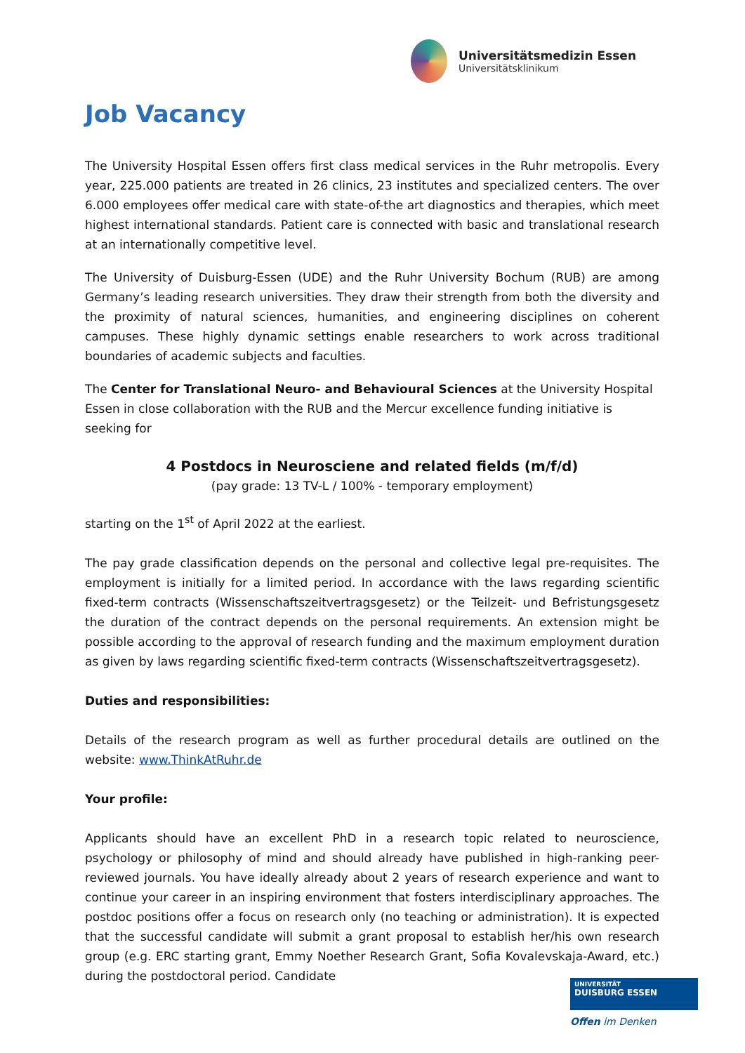Universitätsmedizin Essen
Universitätsklinikum
Job Vacancy
The University Hospital Essen offers first class medical services in the Ruhr metropolis. Every year, 225.000 patients are treated in 26 clinics, 23 institutes and specialized centers. The over 6.000 employees offer medical care with state-of-the art diagnostics and therapies, which meet highest international standards. Patient care is connected with basic and translational research at an internationally competitive level.
The University of Duisburg-Essen (UDE) and the Ruhr University Bochum (RUB) are among Germany’s leading research universities. They draw their strength from both the diversity and the proximity of natural sciences, humanities, and engineering disciplines on coherent campuses. These highly dynamic settings enable researchers to work across traditional boundaries of academic subjects and faculties.
The Center for Translational Neuro- and Behavioural Sciences at the University Hospital Essen in close collaboration with the RUB and the Mercur excellence funding initiative is seeking for
4 Postdocs in Neurosciene and related fields (m/f/d)
(pay grade: 13 TV-L / 100% - temporary employment)
starting on the 1<sup>st</sup> of April 2022 at the earliest.
The pay grade classification depends on the personal and collective legal pre-requisites. The employment is initially for a limited period. In accordance with the laws regarding scientific fixed-term contracts (Wissenschaftszeitvertragsgesetz) or the Teilzeit- und Befristungsgesetz the duration of the contract depends on the personal requirements. An extension might be possible according to the approval of research funding and the maximum employment duration as given by laws regarding scientific fixed-term contracts (Wissenschaftszeitvertragsgesetz).
Duties and responsibilities:
Details of the research program as well as further procedural details are outlined on the website: www.ThinkAtRuhr.de
Your profile:
Applicants should have an excellent PhD in a research topic related to neuroscience, psychology or philosophy of mind and should already have published in high-ranking peer-reviewed journals. You have ideally already about 2 years of research experience and want to continue your career in an inspiring environment that fosters interdisciplinary approaches. The postdoc positions offer a focus on research only (no teaching or administration). It is expected that the successful candidate will submit a grant proposal to establish her/his own research group (e.g. ERC starting grant, Emmy Noether Research Grant, Sofia Kovalevskaja-Award, etc.) during the postdoctoral period. Candidate
UNIVERSITÄT
DUISBURG ESSEN
Offen im Denken